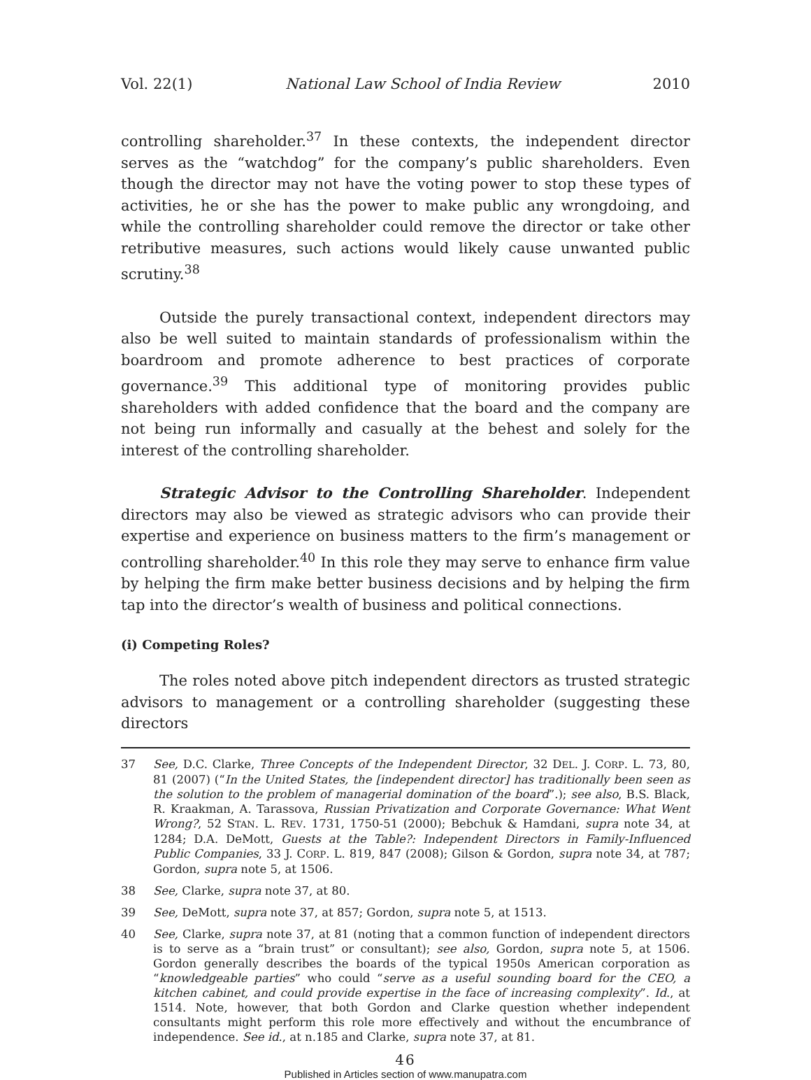Vol. 22(1) National Law School of India Review 2010
controlling shareholder.<sup>37</sup> In these contexts, the independent director serves as the “watchdog” for the company’s public shareholders. Even though the director may not have the voting power to stop these types of activities, he or she has the power to make public any wrongdoing, and while the controlling shareholder could remove the director or take other retributive measures, such actions would likely cause unwanted public scrutiny.<sup>38</sup>
Outside the purely transactional context, independent directors may also be well suited to maintain standards of professionalism within the boardroom and promote adherence to best practices of corporate governance.<sup>39</sup> This additional type of monitoring provides public shareholders with added confidence that the board and the company are not being run informally and casually at the behest and solely for the interest of the controlling shareholder.
Strategic Advisor to the Controlling Shareholder. Independent directors may also be viewed as strategic advisors who can provide their expertise and experience on business matters to the firm’s management or controlling shareholder.<sup>40</sup> In this role they may serve to enhance firm value by helping the firm make better business decisions and by helping the firm tap into the director’s wealth of business and political connections.
(i) Competing Roles?
The roles noted above pitch independent directors as trusted strategic advisors to management or a controlling shareholder (suggesting these directors
37 See, D.C. Clarke, Three Concepts of the Independent Director, 32 DEL. J. CORP. L. 73, 80, 81 (2007) (“In the United States, the [independent director] has traditionally been seen as the solution to the problem of managerial domination of the board”.); see also, B.S. Black, R. Kraakman, A. Tarassova, Russian Privatization and Corporate Governance: What Went Wrong?, 52 STAN. L. REV. 1731, 1750-51 (2000); Bebchuk & Hamdani, supra note 34, at 1284; D.A. DeMott, Guests at the Table?: Independent Directors in Family-Influenced Public Companies, 33 J. CORP. L. 819, 847 (2008); Gilson & Gordon, supra note 34, at 787; Gordon, supra note 5, at 1506.
38 See, Clarke, supra note 37, at 80.
39 See, DeMott, supra note 37, at 857; Gordon, supra note 5, at 1513.
40 See, Clarke, supra note 37, at 81 (noting that a common function of independent directors is to serve as a “brain trust” or consultant); see also, Gordon, supra note 5, at 1506. Gordon generally describes the boards of the typical 1950s American corporation as “knowledgeable parties” who could “serve as a useful sounding board for the CEO, a kitchen cabinet, and could provide expertise in the face of increasing complexity”. Id., at 1514. Note, however, that both Gordon and Clarke question whether independent consultants might perform this role more effectively and without the encumbrance of independence. See id., at n.185 and Clarke, supra note 37, at 81.
46
Published in Articles section of www.manupatra.com